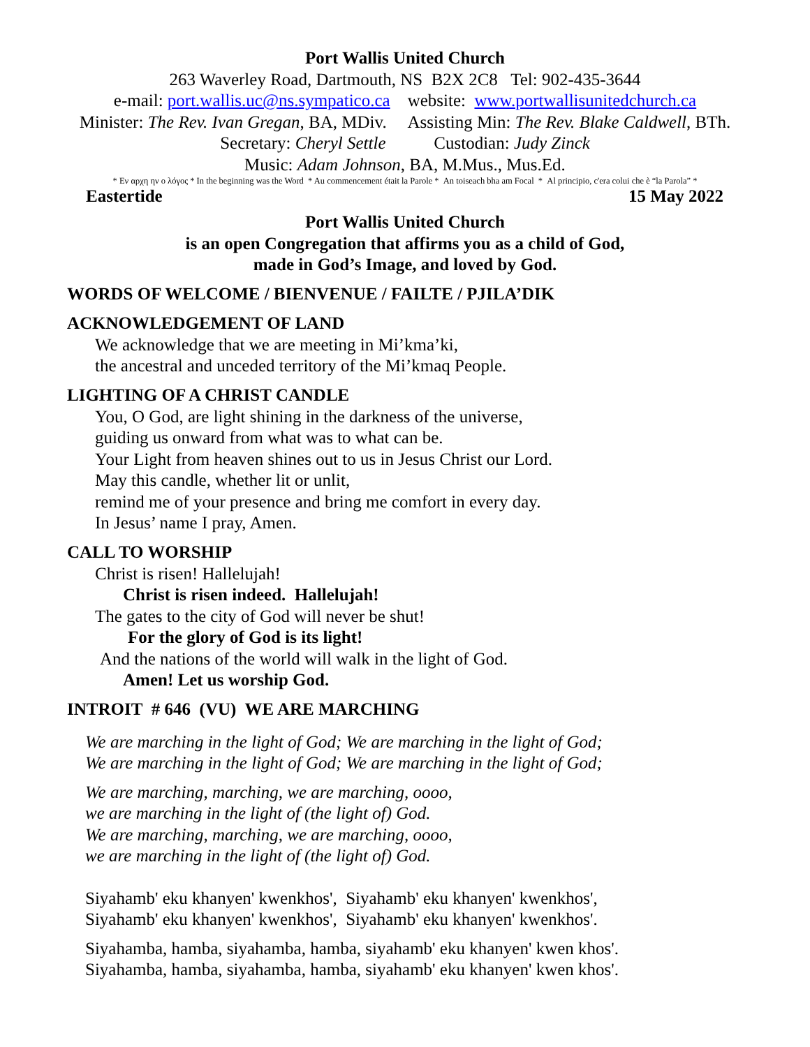Port Wallis United Church
263 Waverley Road, Dartmouth, NS B2X 2C8 Tel: 902-435-3644
e-mail: port.wallis.uc@ns.sympatico.ca website: www.portwallisunitedchurch.ca
Minister: The Rev. Ivan Gregan, BA, MDiv. Assisting Min: The Rev. Blake Caldwell, BTh.
Secretary: Cheryl Settle Custodian: Judy Zinck
Music: Adam Johnson, BA, M.Mus., Mus.Ed.
* Εν αρχη ην ο λόγος * In the beginning was the Word * Au commencement était la Parole * An toiseach bha am Focal * Al principio, c'era colui che è “la Parola” *
Eastertide 15 May 2022
Port Wallis United Church
is an open Congregation that affirms you as a child of God,
made in God’s Image, and loved by God.
WORDS OF WELCOME / BIENVENUE / FAILTE / PJILA’DIK
ACKNOWLEDGEMENT OF LAND
We acknowledge that we are meeting in Mi’kma’ki,
the ancestral and unceded territory of the Mi’kmaq People.
LIGHTING OF A CHRIST CANDLE
You, O God, are light shining in the darkness of the universe,
guiding us onward from what was to what can be.
Your Light from heaven shines out to us in Jesus Christ our Lord.
May this candle, whether lit or unlit,
remind me of your presence and bring me comfort in every day.
In Jesus’ name I pray, Amen.
CALL TO WORSHIP
Christ is risen! Hallelujah!
Christ is risen indeed. Hallelujah!
The gates to the city of God will never be shut!
For the glory of God is its light!
And the nations of the world will walk in the light of God.
Amen! Let us worship God.
INTROIT # 646 (VU) WE ARE MARCHING
We are marching in the light of God; We are marching in the light of God;
We are marching in the light of God; We are marching in the light of God;
We are marching, marching, we are marching, oooo,
we are marching in the light of (the light of) God.
We are marching, marching, we are marching, oooo,
we are marching in the light of (the light of) God.
Siyahamb' eku khanyen' kwenkhos', Siyahamb' eku khanyen' kwenkhos',
Siyahamb' eku khanyen' kwenkhos', Siyahamb' eku khanyen' kwenkhos'.
Siyahamba, hamba, siyahamba, hamba, siyahamb' eku khanyen' kwen khos'.
Siyahamba, hamba, siyahamba, hamba, siyahamb' eku khanyen' kwen khos'.